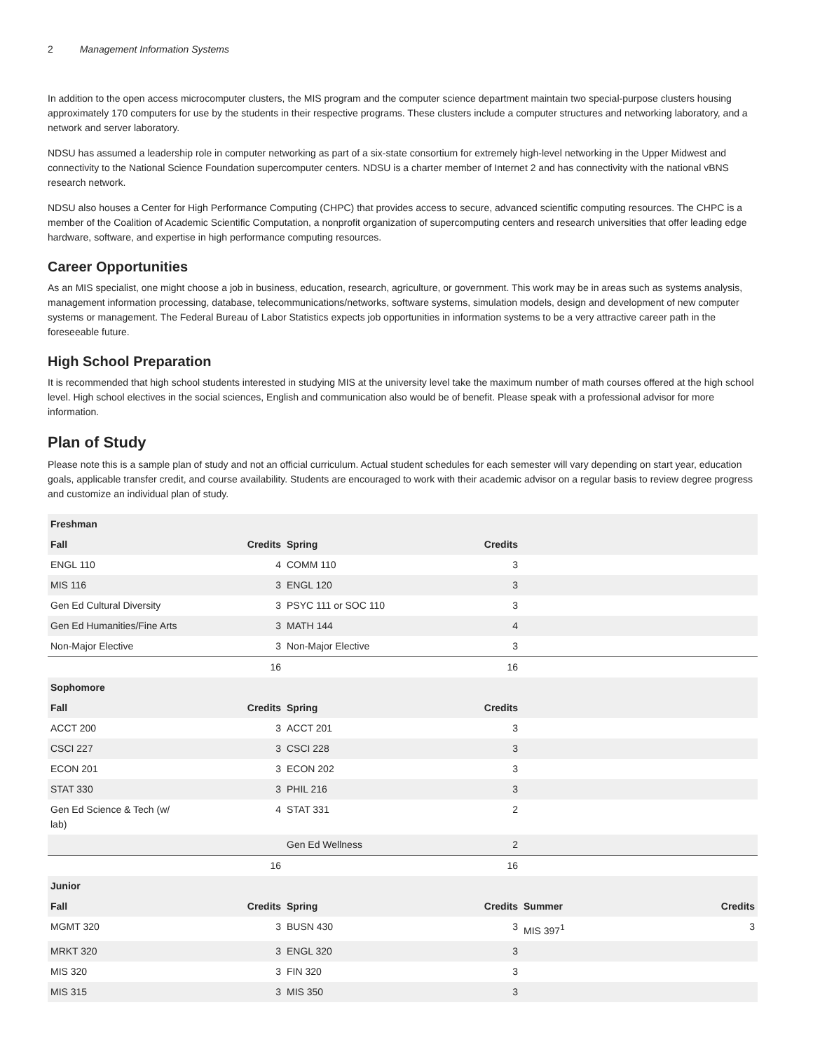2 Management Information Systems
In addition to the open access microcomputer clusters, the MIS program and the computer science department maintain two special-purpose clusters housing approximately 170 computers for use by the students in their respective programs. These clusters include a computer structures and networking laboratory, and a network and server laboratory.
NDSU has assumed a leadership role in computer networking as part of a six-state consortium for extremely high-level networking in the Upper Midwest and connectivity to the National Science Foundation supercomputer centers. NDSU is a charter member of Internet 2 and has connectivity with the national vBNS research network.
NDSU also houses a Center for High Performance Computing (CHPC) that provides access to secure, advanced scientific computing resources. The CHPC is a member of the Coalition of Academic Scientific Computation, a nonprofit organization of supercomputing centers and research universities that offer leading edge hardware, software, and expertise in high performance computing resources.
Career Opportunities
As an MIS specialist, one might choose a job in business, education, research, agriculture, or government. This work may be in areas such as systems analysis, management information processing, database, telecommunications/networks, software systems, simulation models, design and development of new computer systems or management. The Federal Bureau of Labor Statistics expects job opportunities in information systems to be a very attractive career path in the foreseeable future.
High School Preparation
It is recommended that high school students interested in studying MIS at the university level take the maximum number of math courses offered at the high school level. High school electives in the social sciences, English and communication also would be of benefit. Please speak with a professional advisor for more information.
Plan of Study
Please note this is a sample plan of study and not an official curriculum. Actual student schedules for each semester will vary depending on start year, education goals, applicable transfer credit, and course availability. Students are encouraged to work with their academic advisor on a regular basis to review degree progress and customize an individual plan of study.
| Freshman | | | | | |
| --- | --- | --- | --- | --- | --- |
| Fall | Credits | Spring | Credits | | |
| ENGL 110 | 4 | COMM 110 | 3 | | |
| MIS 116 | 3 | ENGL 120 | 3 | | |
| Gen Ed Cultural Diversity | 3 | PSYC 111 or SOC 110 | 3 | | |
| Gen Ed Humanities/Fine Arts | 3 | MATH 144 | 4 | | |
| Non-Major Elective | 3 | Non-Major Elective | 3 | | |
| | 16 | | 16 | | |
| Sophomore | | | | | |
| Fall | Credits | Spring | Credits | | |
| ACCT 200 | 3 | ACCT 201 | 3 | | |
| CSCI 227 | 3 | CSCI 228 | 3 | | |
| ECON 201 | 3 | ECON 202 | 3 | | |
| STAT 330 | 3 | PHIL 216 | 3 | | |
| Gen Ed Science & Tech (w/ lab) | 4 | STAT 331 | 2 | | |
| | | Gen Ed Wellness | 2 | | |
| | 16 | | 16 | | |
| Junior | | | | | |
| Fall | Credits | Spring | Credits | Summer | Credits |
| MGMT 320 | 3 | BUSN 430 | 3 | MIS 397<sup>1</sup> | 3 |
| MRKT 320 | 3 | ENGL 320 | 3 | | |
| MIS 320 | 3 | FIN 320 | 3 | | |
| MIS 315 | 3 | MIS 350 | 3 | | |